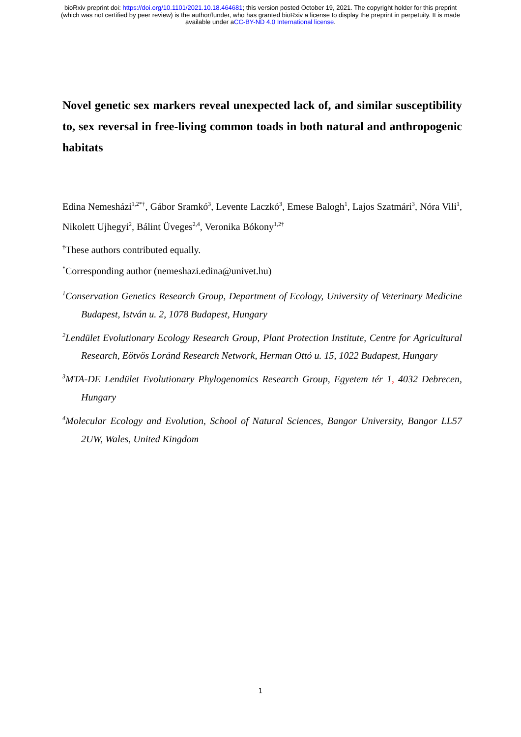bioRxiv preprint doi: https://doi.org/10.1101/2021.10.18.464681; this version posted October 19, 2021. The copyright holder for this preprint (which was not certified by peer review) is the author/funder, who has granted bioRxiv a license to display the preprint in perpetuity. It is made available under aCC-BY-ND 4.0 International license.
Novel genetic sex markers reveal unexpected lack of, and similar susceptibility to, sex reversal in free-living common toads in both natural and anthropogenic habitats
Edina Nemesházi<sup>1,2*†</sup>, Gábor Sramkó<sup>3</sup>, Levente Laczkó<sup>3</sup>, Emese Balogh<sup>1</sup>, Lajos Szatmári<sup>3</sup>, Nóra Vili<sup>1</sup>, Nikolett Ujhegyi<sup>2</sup>, Bálint Üveges<sup>2,4</sup>, Veronika Bókony<sup>1,2†</sup>
<sup>†</sup> These authors contributed equally.
<sup>*</sup> Corresponding author (nemeshazi.edina@univet.hu)
<sup>1</sup> Conservation Genetics Research Group, Department of Ecology, University of Veterinary Medicine Budapest, István u. 2, 1078 Budapest, Hungary
<sup>2</sup> Lendület Evolutionary Ecology Research Group, Plant Protection Institute, Centre for Agricultural Research, Eötvös Loránd Research Network, Herman Ottó u. 15, 1022 Budapest, Hungary
<sup>3</sup> MTA-DE Lendület Evolutionary Phylogenomics Research Group, Egyetem tér 1, 4032 Debrecen, Hungary
<sup>4</sup> Molecular Ecology and Evolution, School of Natural Sciences, Bangor University, Bangor LL57 2UW, Wales, United Kingdom
1